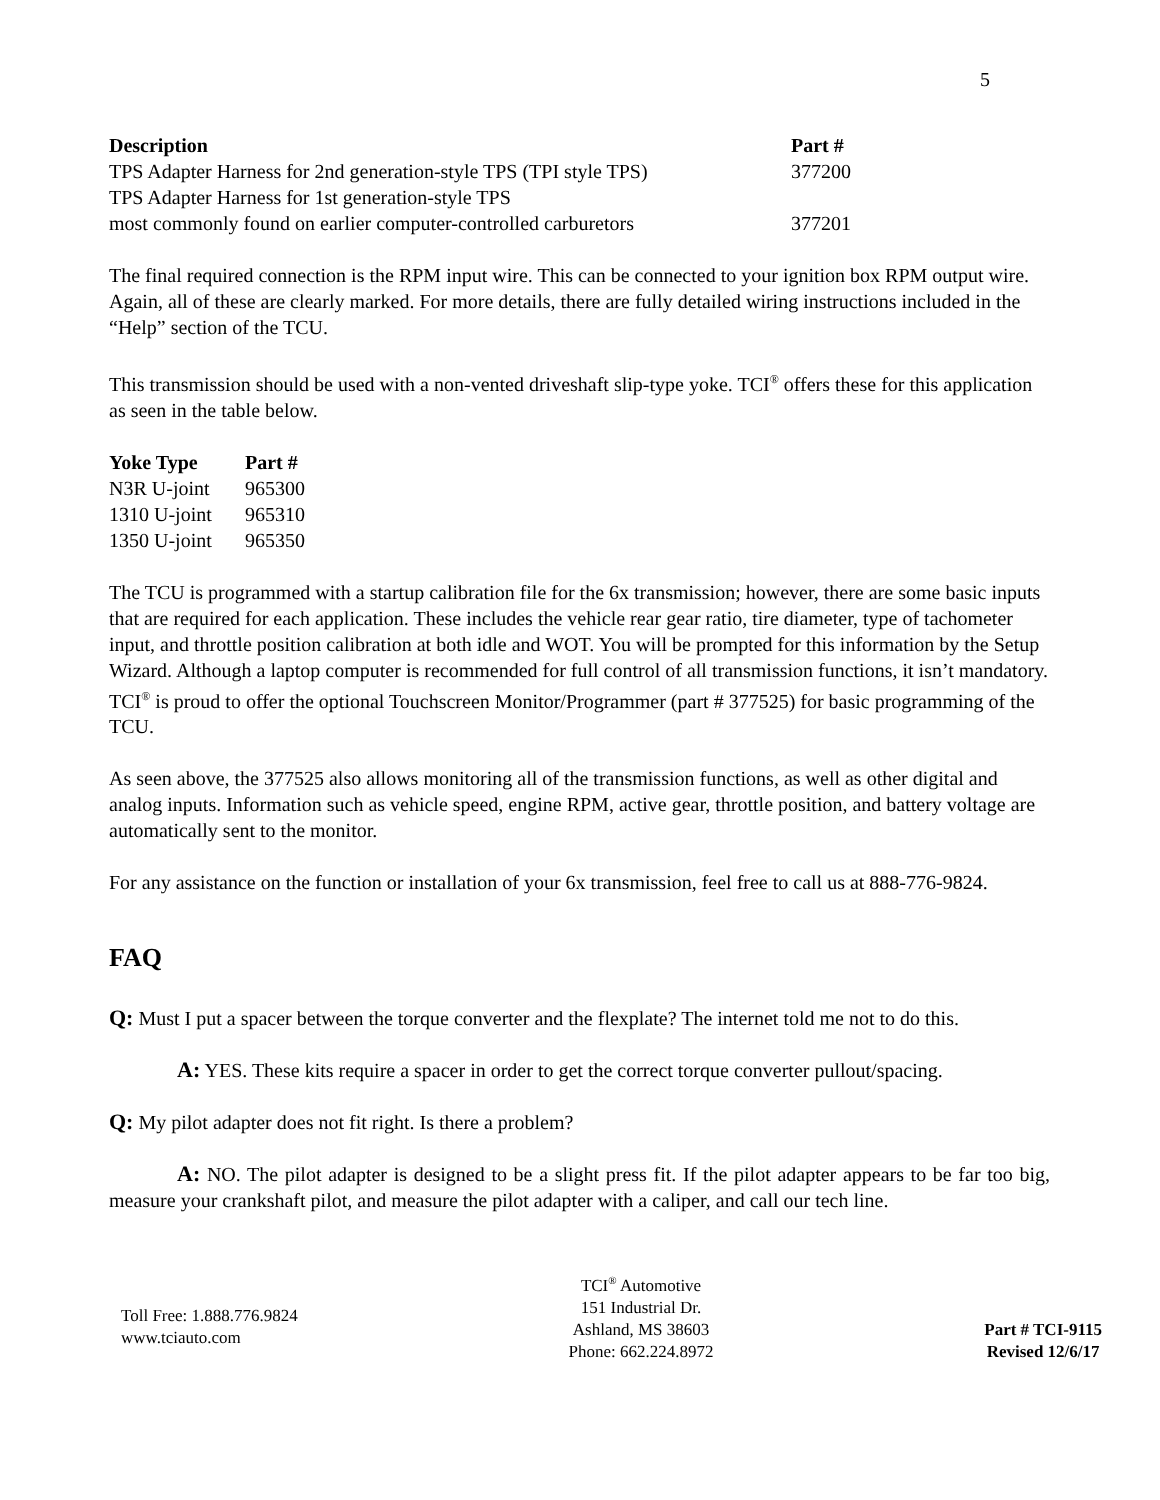5
| Description | Part # |
| --- | --- |
| TPS Adapter Harness for 2nd generation-style TPS (TPI style TPS) | 377200 |
| TPS Adapter Harness for 1st generation-style TPS most commonly found on earlier computer-controlled carburetors | 377201 |
The final required connection is the RPM input wire. This can be connected to your ignition box RPM output wire. Again, all of these are clearly marked. For more details, there are fully detailed wiring instructions included in the “Help” section of the TCU.
This transmission should be used with a non-vented driveshaft slip-type yoke. TCI<sup>®</sup> offers these for this application as seen in the table below.
| Yoke Type | Part # |
| --- | --- |
| N3R U-joint | 965300 |
| 1310 U-joint | 965310 |
| 1350 U-joint | 965350 |
The TCU is programmed with a startup calibration file for the 6x transmission; however, there are some basic inputs that are required for each application. These includes the vehicle rear gear ratio, tire diameter, type of tachometer input, and throttle position calibration at both idle and WOT. You will be prompted for this information by the Setup Wizard. Although a laptop computer is recommended for full control of all transmission functions, it isn’t mandatory. TCI<sup>®</sup> is proud to offer the optional Touchscreen Monitor/Programmer (part # 377525) for basic programming of the TCU.
As seen above, the 377525 also allows monitoring all of the transmission functions, as well as other digital and analog inputs. Information such as vehicle speed, engine RPM, active gear, throttle position, and battery voltage are automatically sent to the monitor.
For any assistance on the function or installation of your 6x transmission, feel free to call us at 888-776-9824.
FAQ
Q: Must I put a spacer between the torque converter and the flexplate? The internet told me not to do this.
A: YES. These kits require a spacer in order to get the correct torque converter pullout/spacing.
Q: My pilot adapter does not fit right. Is there a problem?
A: NO. The pilot adapter is designed to be a slight press fit. If the pilot adapter appears to be far too big, measure your crankshaft pilot, and measure the pilot adapter with a caliper, and call our tech line.
Toll Free: 1.888.776.9824
www.tciauto.com
TCI<sup>®</sup> Automotive
151 Industrial Dr.
Ashland, MS 38603
Phone: 662.224.8972
Part # TCI-9115
Revised 12/6/17